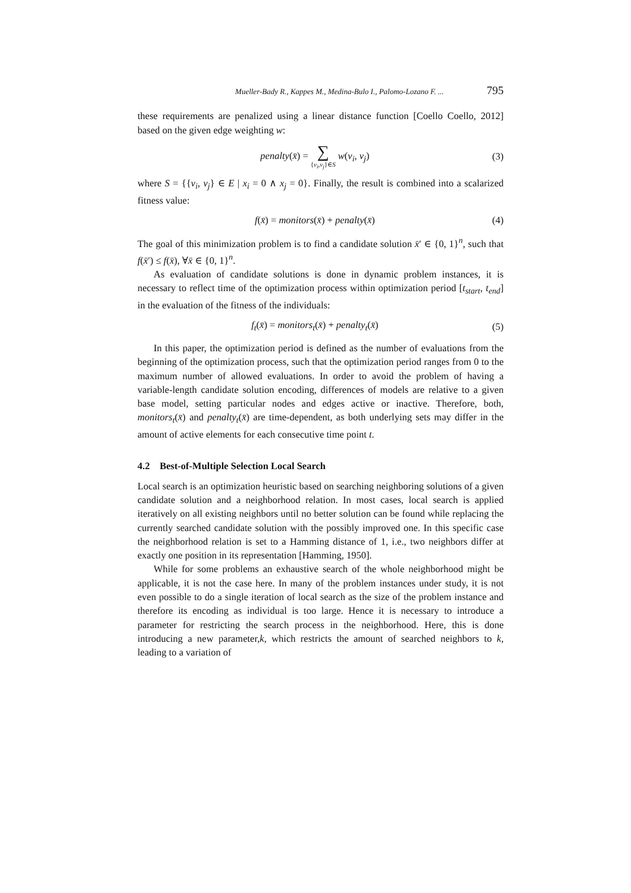Mueller-Bady R., Kappes M., Medina-Bulo I., Palomo-Lozano F. ... 795
these requirements are penalized using a linear distance function [Coello Coello, 2012] based on the given edge weighting w:
penalty(x̄) = ∑ {v<sub>i</sub>,v<sub>j</sub>}∈S w(v<sub>i</sub>, v<sub>j</sub>) (3)
where S = {{v<sub>i</sub>, v<sub>j</sub>} ∈ E | x<sub>i</sub> = 0 ∧ x<sub>j</sub> = 0}. Finally, the result is combined into a scalarized fitness value:
f(x̄) = monitors(x̄) + penalty(x̄) (4)
The goal of this minimization problem is to find a candidate solution x̄′ ∈ {0, 1}<sup>n</sup>, such that f(x̄′) ≤ f(x̄), ∀x̄ ∈ {0, 1}<sup>n</sup>.
As evaluation of candidate solutions is done in dynamic problem instances, it is necessary to reflect time of the optimization process within optimization period [t<sub>start</sub>, t<sub>end</sub>] in the evaluation of the fitness of the individuals:
f<sub>t</sub>(x̄) = monitors<sub>t</sub>(x̄) + penalty<sub>t</sub>(x̄) (5)
In this paper, the optimization period is defined as the number of evaluations from the beginning of the optimization process, such that the optimization period ranges from 0 to the maximum number of allowed evaluations. In order to avoid the problem of having a variable-length candidate solution encoding, differences of models are relative to a given base model, setting particular nodes and edges active or inactive. Therefore, both, monitors<sub>t</sub>(x̄) and penalty<sub>t</sub>(x̄) are time-dependent, as both underlying sets may differ in the amount of active elements for each consecutive time point t.
4.2 Best-of-Multiple Selection Local Search
Local search is an optimization heuristic based on searching neighboring solutions of a given candidate solution and a neighborhood relation. In most cases, local search is applied iteratively on all existing neighbors until no better solution can be found while replacing the currently searched candidate solution with the possibly improved one. In this specific case the neighborhood relation is set to a Hamming distance of 1, i.e., two neighbors differ at exactly one position in its representation [Hamming, 1950].
While for some problems an exhaustive search of the whole neighborhood might be applicable, it is not the case here. In many of the problem instances under study, it is not even possible to do a single iteration of local search as the size of the problem instance and therefore its encoding as individual is too large. Hence it is necessary to introduce a parameter for restricting the search process in the neighborhood. Here, this is done introducing a new parameter,k, which restricts the amount of searched neighbors to k, leading to a variation of